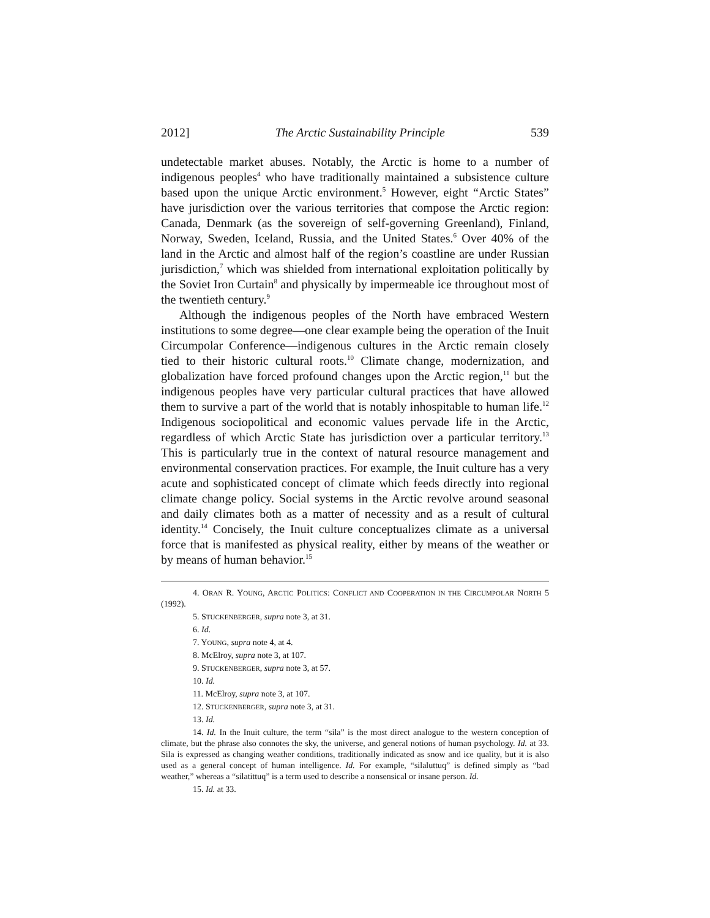2012] The Arctic Sustainability Principle 539
undetectable market abuses. Notably, the Arctic is home to a number of indigenous peoples<sup>4</sup> who have traditionally maintained a subsistence culture based upon the unique Arctic environment.<sup>5</sup> However, eight “Arctic States” have jurisdiction over the various territories that compose the Arctic region: Canada, Denmark (as the sovereign of self-governing Greenland), Finland, Norway, Sweden, Iceland, Russia, and the United States.<sup>6</sup> Over 40% of the land in the Arctic and almost half of the region’s coastline are under Russian jurisdiction,<sup>7</sup> which was shielded from international exploitation politically by the Soviet Iron Curtain<sup>8</sup> and physically by impermeable ice throughout most of the twentieth century.<sup>9</sup>
Although the indigenous peoples of the North have embraced Western institutions to some degree—one clear example being the operation of the Inuit Circumpolar Conference—indigenous cultures in the Arctic remain closely tied to their historic cultural roots.<sup>10</sup> Climate change, modernization, and globalization have forced profound changes upon the Arctic region,<sup>11</sup> but the indigenous peoples have very particular cultural practices that have allowed them to survive a part of the world that is notably inhospitable to human life.<sup>12</sup> Indigenous sociopolitical and economic values pervade life in the Arctic, regardless of which Arctic State has jurisdiction over a particular territory.<sup>13</sup> This is particularly true in the context of natural resource management and environmental conservation practices. For example, the Inuit culture has a very acute and sophisticated concept of climate which feeds directly into regional climate change policy. Social systems in the Arctic revolve around seasonal and daily climates both as a matter of necessity and as a result of cultural identity.<sup>14</sup> Concisely, the Inuit culture conceptualizes climate as a universal force that is manifested as physical reality, either by means of the weather or by means of human behavior.<sup>15</sup>
4. ORAN R. YOUNG, ARCTIC POLITICS: CONFLICT AND COOPERATION IN THE CIRCUMPOLAR NORTH 5 (1992).
5. STUCKENBERGER, supra note 3, at 31.
6. Id.
7. YOUNG, supra note 4, at 4.
8. McElroy, supra note 3, at 107.
9. STUCKENBERGER, supra note 3, at 57.
10. Id.
11. McElroy, supra note 3, at 107.
12. STUCKENBERGER, supra note 3, at 31.
13. Id.
14. Id. In the Inuit culture, the term “sila” is the most direct analogue to the western conception of climate, but the phrase also connotes the sky, the universe, and general notions of human psychology. Id. at 33. Sila is expressed as changing weather conditions, traditionally indicated as snow and ice quality, but it is also used as a general concept of human intelligence. Id. For example, “silaluttuq” is defined simply as “bad weather,” whereas a “silatittuq” is a term used to describe a nonsensical or insane person. Id.
15. Id. at 33.